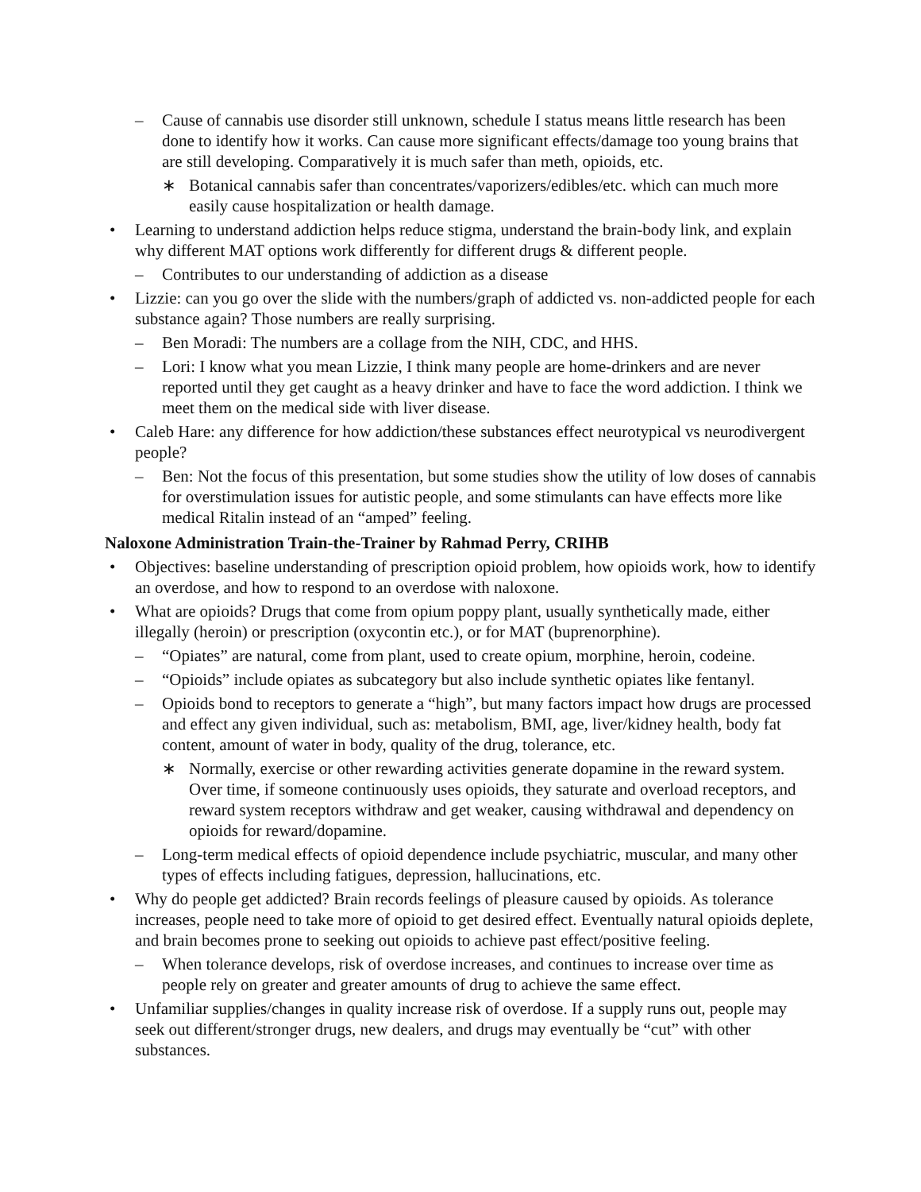– Cause of cannabis use disorder still unknown, schedule I status means little research has been done to identify how it works. Can cause more significant effects/damage too young brains that are still developing. Comparatively it is much safer than meth, opioids, etc.
∗ Botanical cannabis safer than concentrates/vaporizers/edibles/etc. which can much more easily cause hospitalization or health damage.
• Learning to understand addiction helps reduce stigma, understand the brain-body link, and explain why different MAT options work differently for different drugs & different people.
– Contributes to our understanding of addiction as a disease
• Lizzie: can you go over the slide with the numbers/graph of addicted vs. non-addicted people for each substance again? Those numbers are really surprising.
– Ben Moradi: The numbers are a collage from the NIH, CDC, and HHS.
– Lori: I know what you mean Lizzie, I think many people are home-drinkers and are never reported until they get caught as a heavy drinker and have to face the word addiction. I think we meet them on the medical side with liver disease.
• Caleb Hare: any difference for how addiction/these substances effect neurotypical vs neurodivergent people?
– Ben: Not the focus of this presentation, but some studies show the utility of low doses of cannabis for overstimulation issues for autistic people, and some stimulants can have effects more like medical Ritalin instead of an “amped” feeling.
Naloxone Administration Train-the-Trainer by Rahmad Perry, CRIHB
• Objectives: baseline understanding of prescription opioid problem, how opioids work, how to identify an overdose, and how to respond to an overdose with naloxone.
• What are opioids? Drugs that come from opium poppy plant, usually synthetically made, either illegally (heroin) or prescription (oxycontin etc.), or for MAT (buprenorphine).
– “Opiates” are natural, come from plant, used to create opium, morphine, heroin, codeine.
– “Opioids” include opiates as subcategory but also include synthetic opiates like fentanyl.
– Opioids bond to receptors to generate a “high”, but many factors impact how drugs are processed and effect any given individual, such as: metabolism, BMI, age, liver/kidney health, body fat content, amount of water in body, quality of the drug, tolerance, etc.
∗ Normally, exercise or other rewarding activities generate dopamine in the reward system. Over time, if someone continuously uses opioids, they saturate and overload receptors, and reward system receptors withdraw and get weaker, causing withdrawal and dependency on opioids for reward/dopamine.
– Long-term medical effects of opioid dependence include psychiatric, muscular, and many other types of effects including fatigues, depression, hallucinations, etc.
• Why do people get addicted? Brain records feelings of pleasure caused by opioids. As tolerance increases, people need to take more of opioid to get desired effect. Eventually natural opioids deplete, and brain becomes prone to seeking out opioids to achieve past effect/positive feeling.
– When tolerance develops, risk of overdose increases, and continues to increase over time as people rely on greater and greater amounts of drug to achieve the same effect.
• Unfamiliar supplies/changes in quality increase risk of overdose. If a supply runs out, people may seek out different/stronger drugs, new dealers, and drugs may eventually be “cut” with other substances.